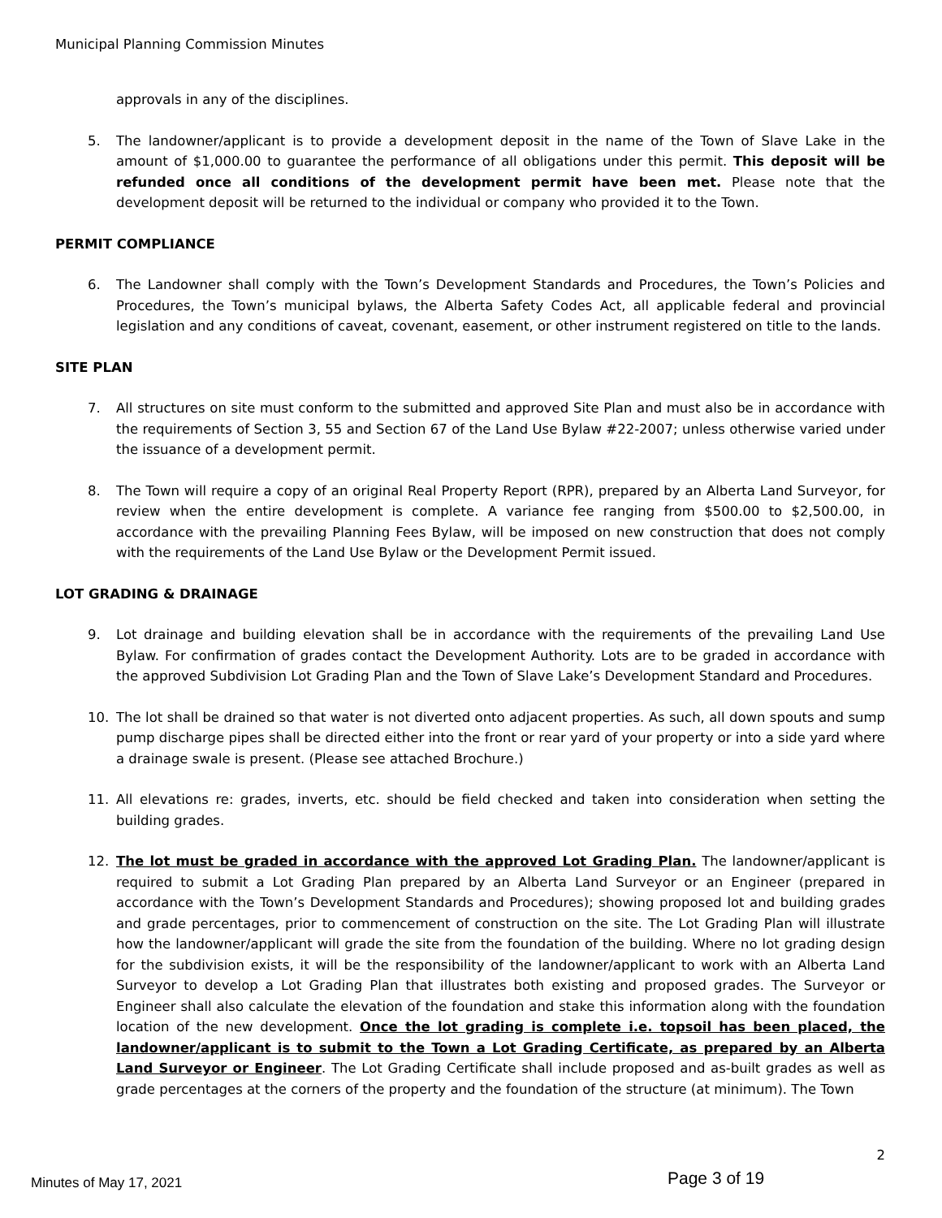Municipal Planning Commission Minutes
approvals in any of the disciplines.
5. The landowner/applicant is to provide a development deposit in the name of the Town of Slave Lake in the amount of $1,000.00 to guarantee the performance of all obligations under this permit. This deposit will be refunded once all conditions of the development permit have been met. Please note that the development deposit will be returned to the individual or company who provided it to the Town.
PERMIT COMPLIANCE
6. The Landowner shall comply with the Town’s Development Standards and Procedures, the Town’s Policies and Procedures, the Town’s municipal bylaws, the Alberta Safety Codes Act, all applicable federal and provincial legislation and any conditions of caveat, covenant, easement, or other instrument registered on title to the lands.
SITE PLAN
7. All structures on site must conform to the submitted and approved Site Plan and must also be in accordance with the requirements of Section 3, 55 and Section 67 of the Land Use Bylaw #22-2007; unless otherwise varied under the issuance of a development permit.
8. The Town will require a copy of an original Real Property Report (RPR), prepared by an Alberta Land Surveyor, for review when the entire development is complete. A variance fee ranging from $500.00 to $2,500.00, in accordance with the prevailing Planning Fees Bylaw, will be imposed on new construction that does not comply with the requirements of the Land Use Bylaw or the Development Permit issued.
LOT GRADING & DRAINAGE
9. Lot drainage and building elevation shall be in accordance with the requirements of the prevailing Land Use Bylaw. For confirmation of grades contact the Development Authority. Lots are to be graded in accordance with the approved Subdivision Lot Grading Plan and the Town of Slave Lake’s Development Standard and Procedures.
10. The lot shall be drained so that water is not diverted onto adjacent properties. As such, all down spouts and sump pump discharge pipes shall be directed either into the front or rear yard of your property or into a side yard where a drainage swale is present. (Please see attached Brochure.)
11. All elevations re: grades, inverts, etc. should be field checked and taken into consideration when setting the building grades.
12. The lot must be graded in accordance with the approved Lot Grading Plan. The landowner/applicant is required to submit a Lot Grading Plan prepared by an Alberta Land Surveyor or an Engineer (prepared in accordance with the Town’s Development Standards and Procedures); showing proposed lot and building grades and grade percentages, prior to commencement of construction on the site. The Lot Grading Plan will illustrate how the landowner/applicant will grade the site from the foundation of the building. Where no lot grading design for the subdivision exists, it will be the responsibility of the landowner/applicant to work with an Alberta Land Surveyor to develop a Lot Grading Plan that illustrates both existing and proposed grades. The Surveyor or Engineer shall also calculate the elevation of the foundation and stake this information along with the foundation location of the new development. Once the lot grading is complete i.e. topsoil has been placed, the landowner/applicant is to submit to the Town a Lot Grading Certificate, as prepared by an Alberta Land Surveyor or Engineer. The Lot Grading Certificate shall include proposed and as-built grades as well as grade percentages at the corners of the property and the foundation of the structure (at minimum). The Town
2
Minutes of May 17, 2021 Page 3 of 19